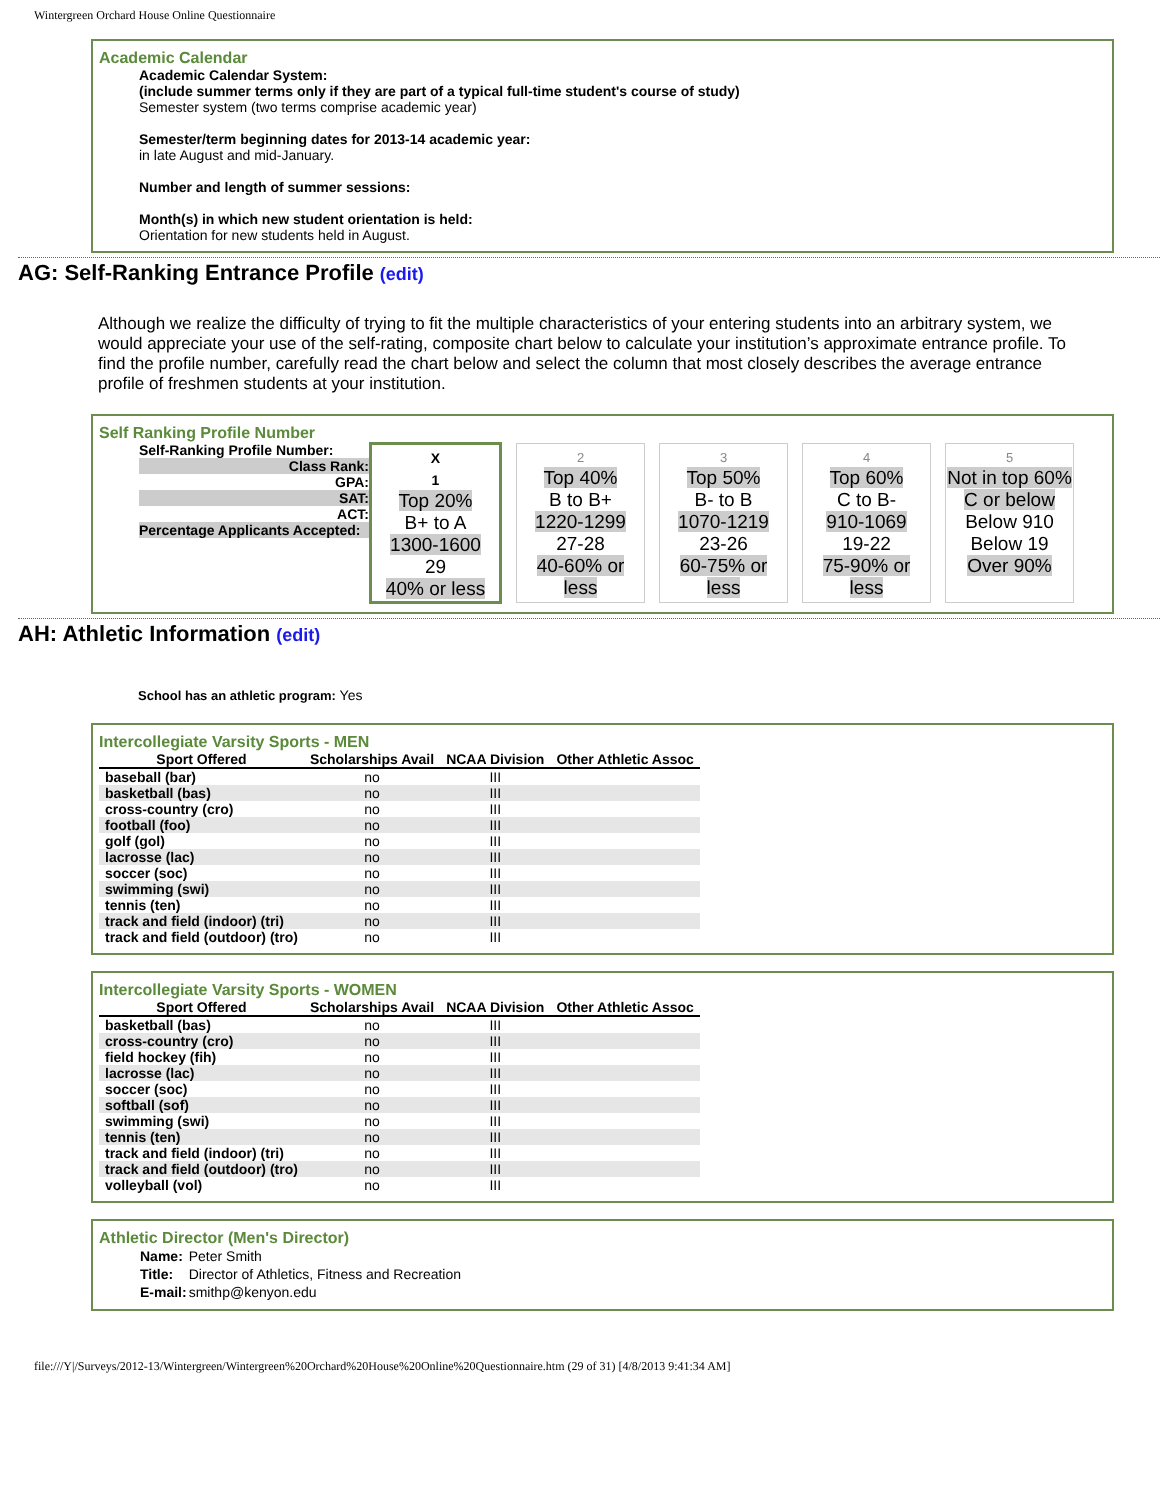Wintergreen Orchard House Online Questionnaire
Academic Calendar
Academic Calendar System:
(include summer terms only if they are part of a typical full-time student's course of study)
Semester system (two terms comprise academic year)
Semester/term beginning dates for 2013-14 academic year:
in late August and mid-January.
Number and length of summer sessions:
Month(s) in which new student orientation is held:
Orientation for new students held in August.
AG: Self-Ranking Entrance Profile (edit)
Although we realize the difficulty of trying to fit the multiple characteristics of your entering students into an arbitrary system, we would appreciate your use of the self-rating, composite chart below to calculate your institution’s approximate entrance profile. To find the profile number, carefully read the chart below and select the column that most closely describes the average entrance profile of freshmen students at your institution.
Self Ranking Profile Number
Self-Ranking Profile Number:
Class Rank:
GPA:
SAT:
ACT:
Percentage Applicants Accepted:
| X 1 Top 20% B+ to A 1300-1600 29 40% or less | | 2 Top 40% B to B+ 1220-1299 27-28 40-60% or less | | 3 Top 50% B- to B 1070-1219 23-26 60-75% or less | | 4 Top 60% C to B- 910-1069 19-22 75-90% or less | | 5 Not in top 60% C or below Below 910 Below 19 Over 90% |
AH: Athletic Information (edit)
School has an athletic program: Yes
Intercollegiate Varsity Sports - MEN
| Sport Offered | Scholarships Avail | NCAA Division | Other Athletic Assoc |
| --- | --- | --- | --- |
| baseball (bar) | no | III | |
| basketball (bas) | no | III | |
| cross-country (cro) | no | III | |
| football (foo) | no | III | |
| golf (gol) | no | III | |
| lacrosse (lac) | no | III | |
| soccer (soc) | no | III | |
| swimming (swi) | no | III | |
| tennis (ten) | no | III | |
| track and field (indoor) (tri) | no | III | |
| track and field (outdoor) (tro) | no | III | |
Intercollegiate Varsity Sports - WOMEN
| Sport Offered | Scholarships Avail | NCAA Division | Other Athletic Assoc |
| --- | --- | --- | --- |
| basketball (bas) | no | III | |
| cross-country (cro) | no | III | |
| field hockey (fih) | no | III | |
| lacrosse (lac) | no | III | |
| soccer (soc) | no | III | |
| softball (sof) | no | III | |
| swimming (swi) | no | III | |
| tennis (ten) | no | III | |
| track and field (indoor) (tri) | no | III | |
| track and field (outdoor) (tro) | no | III | |
| volleyball (vol) | no | III | |
Athletic Director (Men's Director)
| Name: | Peter Smith |
| Title: | Director of Athletics, Fitness and Recreation |
| E-mail: | smithp@kenyon.edu |
file:///Y|/Surveys/2012-13/Wintergreen/Wintergreen%20Orchard%20House%20Online%20Questionnaire.htm (29 of 31) [4/8/2013 9:41:34 AM]